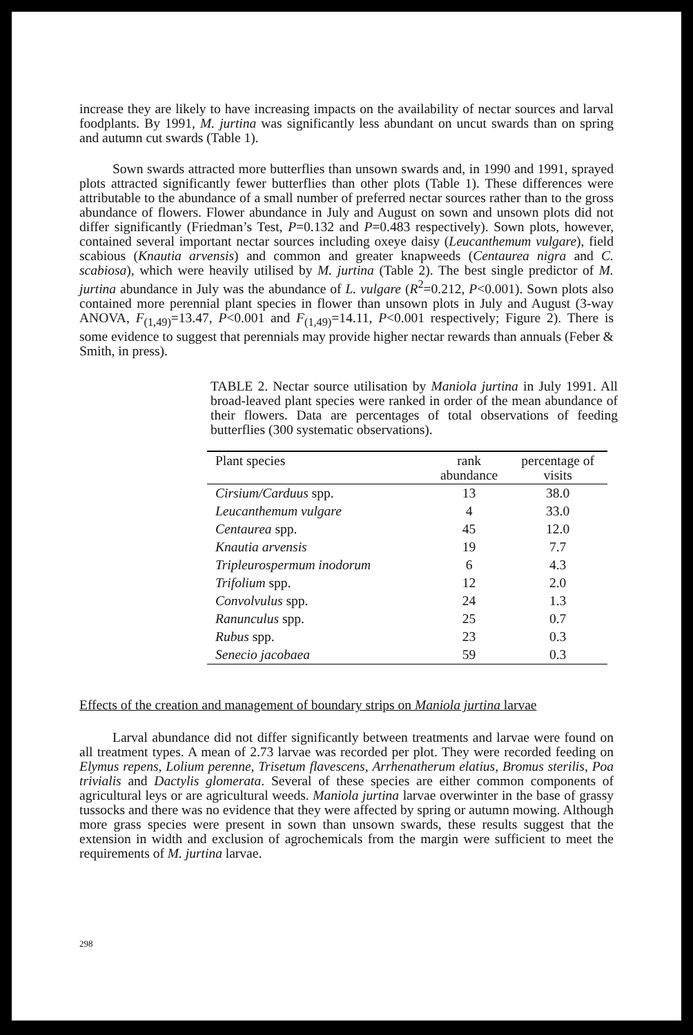increase they are likely to have increasing impacts on the availability of nectar sources and larval foodplants. By 1991, M. jurtina was significantly less abundant on uncut swards than on spring and autumn cut swards (Table 1).
Sown swards attracted more butterflies than unsown swards and, in 1990 and 1991, sprayed plots attracted significantly fewer butterflies than other plots (Table 1). These differences were attributable to the abundance of a small number of preferred nectar sources rather than to the gross abundance of flowers. Flower abundance in July and August on sown and unsown plots did not differ significantly (Friedman’s Test, P=0.132 and P=0.483 respectively). Sown plots, however, contained several important nectar sources including oxeye daisy (Leucanthemum vulgare), field scabious (Knautia arvensis) and common and greater knapweeds (Centaurea nigra and C. scabiosa), which were heavily utilised by M. jurtina (Table 2). The best single predictor of M. jurtina abundance in July was the abundance of L. vulgare (R<sup>2</sup>=0.212, P<0.001). Sown plots also contained more perennial plant species in flower than unsown plots in July and August (3-way ANOVA, F<sub>(1,49)</sub>=13.47, P<0.001 and F<sub>(1,49)</sub>=14.11, P<0.001 respectively; Figure 2). There is some evidence to suggest that perennials may provide higher nectar rewards than annuals (Feber & Smith, in press).
TABLE 2. Nectar source utilisation by Maniola jurtina in July 1991. All broad-leaved plant species were ranked in order of the mean abundance of their flowers. Data are percentages of total observations of feeding butterflies (300 systematic observations).
| Plant species | rank abundance | percentage of visits |
| --- | --- | --- |
| Cirsium/Carduus spp. | 13 | 38.0 |
| Leucanthemum vulgare | 4 | 33.0 |
| Centaurea spp. | 45 | 12.0 |
| Knautia arvensis | 19 | 7.7 |
| Tripleurospermum inodorum | 6 | 4.3 |
| Trifolium spp. | 12 | 2.0 |
| Convolvulus spp. | 24 | 1.3 |
| Ranunculus spp. | 25 | 0.7 |
| Rubus spp. | 23 | 0.3 |
| Senecio jacobaea | 59 | 0.3 |
Effects of the creation and management of boundary strips on Maniola jurtina larvae
Larval abundance did not differ significantly between treatments and larvae were found on all treatment types. A mean of 2.73 larvae was recorded per plot. They were recorded feeding on Elymus repens, Lolium perenne, Trisetum flavescens, Arrhenatherum elatius, Bromus sterilis, Poa trivialis and Dactylis glomerata. Several of these species are either common components of agricultural leys or are agricultural weeds. Maniola jurtina larvae overwinter in the base of grassy tussocks and there was no evidence that they were affected by spring or autumn mowing. Although more grass species were present in sown than unsown swards, these results suggest that the extension in width and exclusion of agrochemicals from the margin were sufficient to meet the requirements of M. jurtina larvae.
298